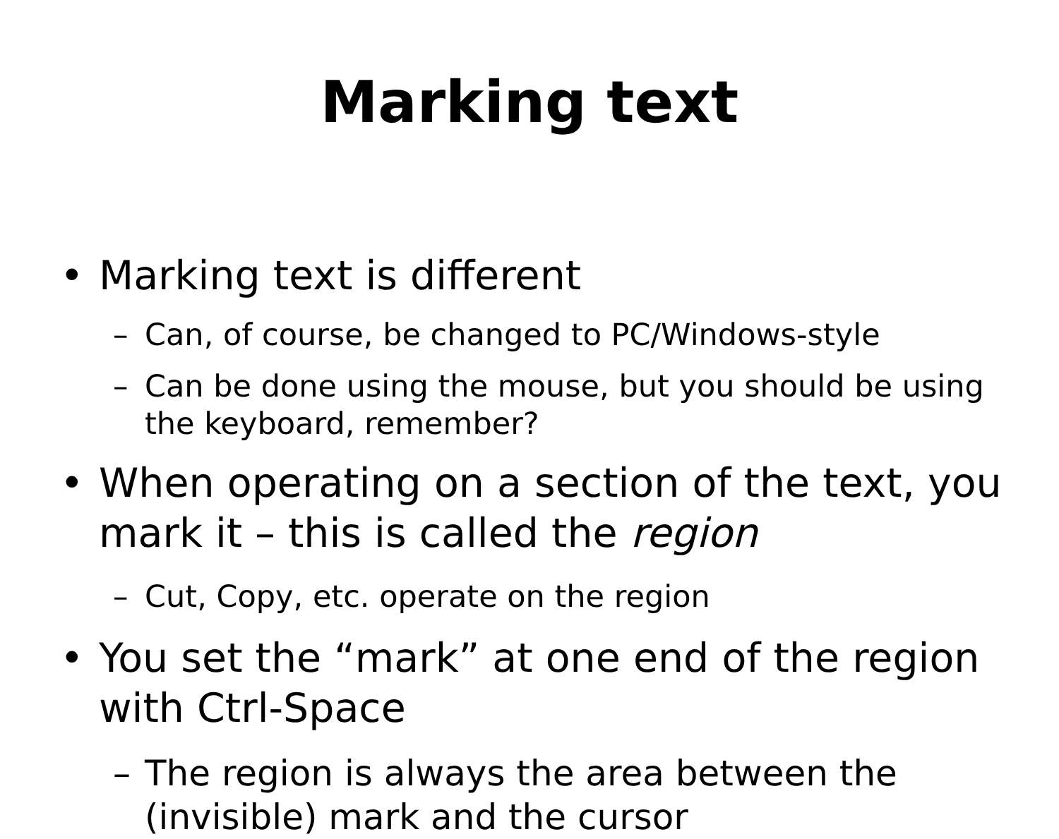Marking text
• Marking text is different
– Can, of course, be changed to PC/Windows-style
– Can be done using the mouse, but you should be using the keyboard, remember?
• When operating on a section of the text, you mark it – this is called the region
– Cut, Copy, etc. operate on the region
• You set the “mark” at one end of the region with Ctrl-Space
– The region is always the area between the (invisible) mark and the cursor